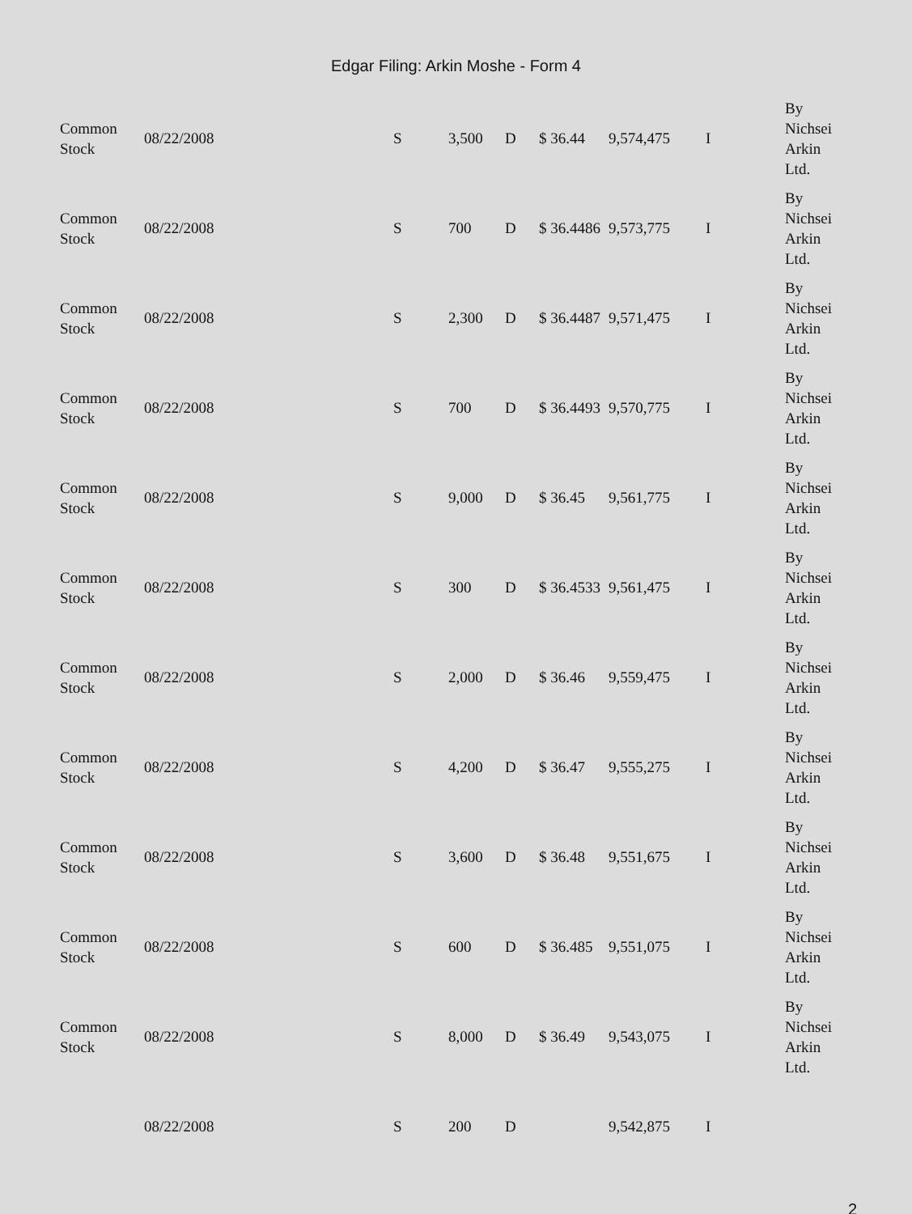Edgar Filing: Arkin Moshe - Form 4
| Common Stock | 08/22/2008 | S | 3,500 | D | $ 36.44 | 9,574,475 | I | By Nichsei Arkin Ltd. |
| Common Stock | 08/22/2008 | S | 700 | D | $ 36.4486 | 9,573,775 | I | By Nichsei Arkin Ltd. |
| Common Stock | 08/22/2008 | S | 2,300 | D | $ 36.4487 | 9,571,475 | I | By Nichsei Arkin Ltd. |
| Common Stock | 08/22/2008 | S | 700 | D | $ 36.4493 | 9,570,775 | I | By Nichsei Arkin Ltd. |
| Common Stock | 08/22/2008 | S | 9,000 | D | $ 36.45 | 9,561,775 | I | By Nichsei Arkin Ltd. |
| Common Stock | 08/22/2008 | S | 300 | D | $ 36.4533 | 9,561,475 | I | By Nichsei Arkin Ltd. |
| Common Stock | 08/22/2008 | S | 2,000 | D | $ 36.46 | 9,559,475 | I | By Nichsei Arkin Ltd. |
| Common Stock | 08/22/2008 | S | 4,200 | D | $ 36.47 | 9,555,275 | I | By Nichsei Arkin Ltd. |
| Common Stock | 08/22/2008 | S | 3,600 | D | $ 36.48 | 9,551,675 | I | By Nichsei Arkin Ltd. |
| Common Stock | 08/22/2008 | S | 600 | D | $ 36.485 | 9,551,075 | I | By Nichsei Arkin Ltd. |
| Common Stock | 08/22/2008 | S | 8,000 | D | $ 36.49 | 9,543,075 | I | By Nichsei Arkin Ltd. |
| | 08/22/2008 | S | 200 | D | | 9,542,875 | I | |
2